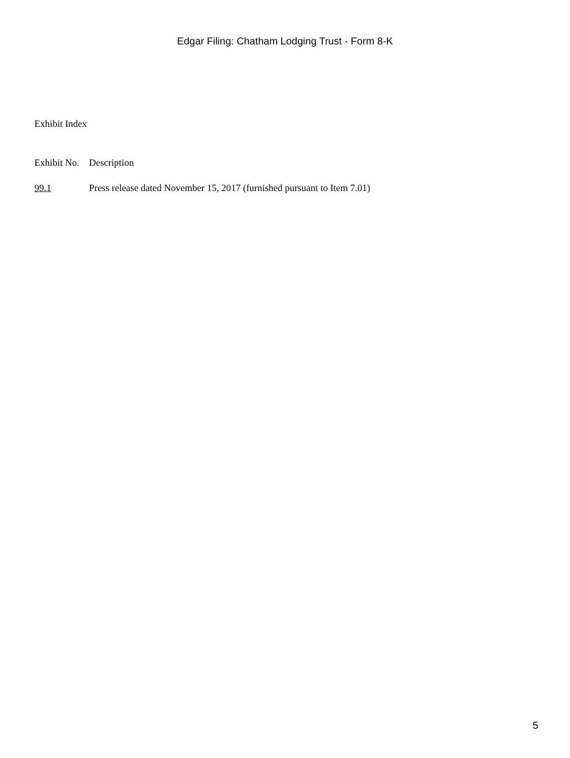Edgar Filing: Chatham Lodging Trust - Form 8-K
Exhibit Index
| Exhibit No. | Description |
| --- | --- |
| 99.1 | Press release dated November 15, 2017 (furnished pursuant to Item 7.01) |
5